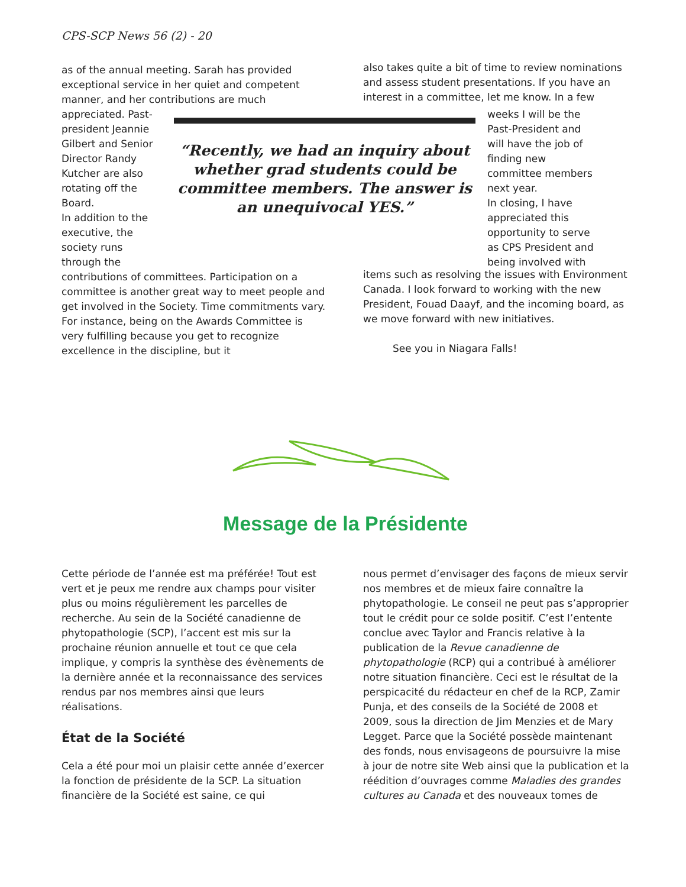CPS-SCP News 56 (2) - 20
as of the annual meeting. Sarah has provided exceptional service in her quiet and competent manner, and her contributions are much
also takes quite a bit of time to review nominations and assess student presentations. If you have an interest in a committee, let me know. In a few
appreciated. Past-president Jeannie Gilbert and Senior Director Randy Kutcher are also rotating off the Board.
In addition to the executive, the society runs through the
“Recently, we had an inquiry about whether grad students could be committee members. The answer is an unequivocal YES.”
weeks I will be the Past-President and will have the job of finding new committee members next year.
In closing, I have appreciated this opportunity to serve as CPS President and being involved with
contributions of committees. Participation on a committee is another great way to meet people and get involved in the Society. Time commitments vary. For instance, being on the Awards Committee is very fulfilling because you get to recognize excellence in the discipline, but it
items such as resolving the issues with Environment Canada. I look forward to working with the new President, Fouad Daayf, and the incoming board, as we move forward with new initiatives.
See you in Niagara Falls!
Message de la Présidente
Cette période de l’année est ma préférée! Tout est vert et je peux me rendre aux champs pour visiter plus ou moins régulièrement les parcelles de recherche. Au sein de la Société canadienne de phytopathologie (SCP), l’accent est mis sur la prochaine réunion annuelle et tout ce que cela implique, y compris la synthèse des évènements de la dernière année et la reconnaissance des services rendus par nos membres ainsi que leurs réalisations.
État de la Société
Cela a été pour moi un plaisir cette année d’exercer la fonction de présidente de la SCP. La situation financière de la Société est saine, ce qui
nous permet d’envisager des façons de mieux servir nos membres et de mieux faire connaître la phytopathologie. Le conseil ne peut pas s’approprier tout le crédit pour ce solde positif. C’est l’entente conclue avec Taylor and Francis relative à la publication de la Revue canadienne de phytopathologie (RCP) qui a contribué à améliorer notre situation financière. Ceci est le résultat de la perspicacité du rédacteur en chef de la RCP, Zamir Punja, et des conseils de la Société de 2008 et 2009, sous la direction de Jim Menzies et de Mary Legget. Parce que la Société possède maintenant des fonds, nous envisageons de poursuivre la mise à jour de notre site Web ainsi que la publication et la réédition d’ouvrages comme Maladies des grandes cultures au Canada et des nouveaux tomes de